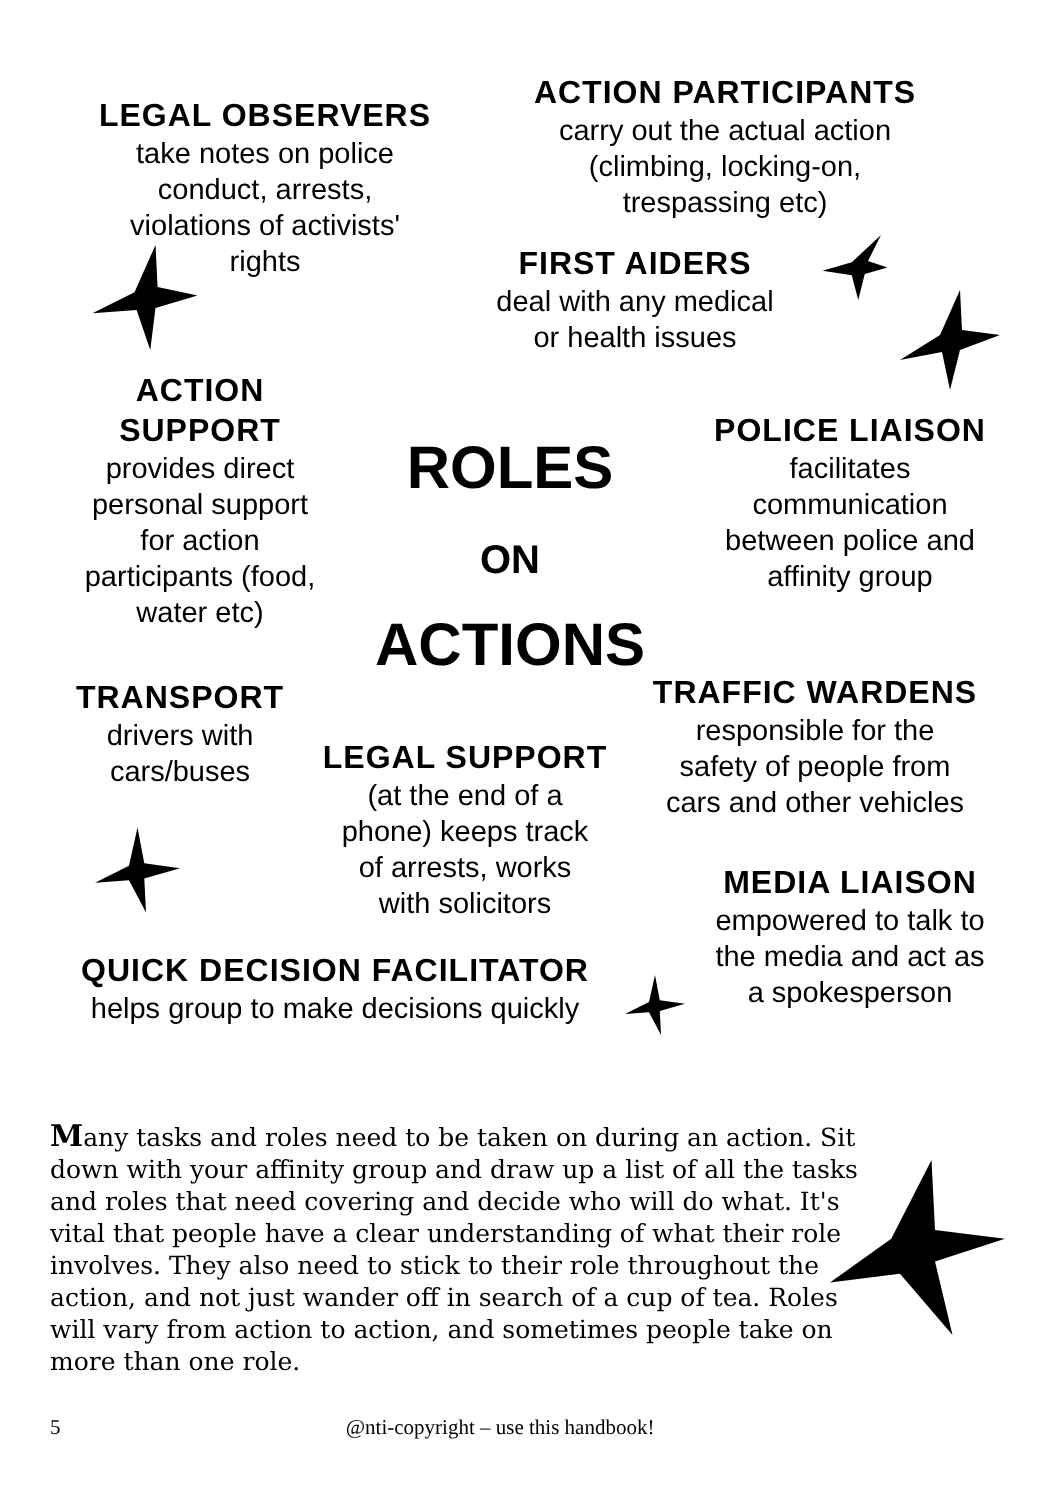LEGAL OBSERVERS
take notes on police
conduct, arrests,
violations of activists'
rights
ACTION PARTICIPANTS
carry out the actual action
(climbing, locking-on,
trespassing etc)
FIRST AIDERS
deal with any medical
or health issues
ACTION
SUPPORT
provides direct
personal support
for action
participants (food,
water etc)
ROLES
ON
ACTIONS
POLICE LIAISON
facilitates
communication
between police and
affinity group
TRANSPORT
drivers with
cars/buses
LEGAL SUPPORT
(at the end of a
phone) keeps track
of arrests, works
with solicitors
TRAFFIC WARDENS
responsible for the
safety of people from
cars and other vehicles
MEDIA LIAISON
empowered to talk to
the media and act as
a spokesperson
QUICK DECISION FACILITATOR
helps group to make decisions quickly
Many tasks and roles need to be taken on during an action. Sit down with your affinity group and draw up a list of all the tasks and roles that need covering and decide who will do what. It's vital that people have a clear understanding of what their role involves. They also need to stick to their role throughout the action, and not just wander off in search of a cup of tea. Roles will vary from action to action, and sometimes people take on more than one role.
5 @nti-copyright – use this handbook!